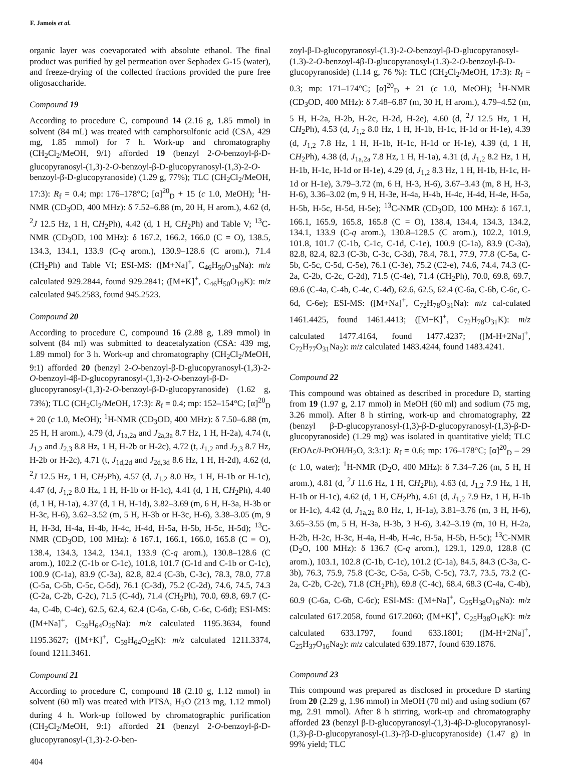F. Jamois et al.
organic layer was coevaporated with absolute ethanol. The final product was purified by gel permeation over Sephadex G-15 (water), and freeze-drying of the collected fractions provided the pure free oligosaccharide.
Compound 19
According to procedure C, compound 14 (2.16 g, 1.85 mmol) in solvent (84 mL) was treated with camphorsulfonic acid (CSA, 429 mg, 1.85 mmol) for 7 h. Work-up and chromatography (CH<sub>2</sub>Cl<sub>2</sub>/MeOH, 9/1) afforded 19 (benzyl 2-O-benzoyl-β-D-glucopyranosyl-(1,3)-2-O-benzoyl-β-D-glucopyranosyl-(1,3)-2-O-benzoyl-β-D-glucopyranoside) (1.29 g, 77%); TLC (CH<sub>2</sub>Cl<sub>2</sub>/MeOH, 17:3): R<sub>f</sub> = 0.4; mp: 176–178°C; [α]<sup>20</sup><sub>D</sub> + 15 (c 1.0, MeOH); <sup>1</sup>H-NMR (CD<sub>3</sub>OD, 400 MHz): δ 7.52–6.88 (m, 20 H, H arom.), 4.62 (d, <sup>2</sup>J 12.5 Hz, 1 H, CH<sub>2</sub>Ph), 4.42 (d, 1 H, CH<sub>2</sub>Ph) and Table V; <sup>13</sup>C-NMR (CD<sub>3</sub>OD, 100 MHz): δ 167.2, 166.2, 166.0 (C = O), 138.5, 134.3, 134.1, 133.9 (C-q arom.), 130.9–128.6 (C arom.), 71.4 (CH<sub>2</sub>Ph) and Table VI; ESI-MS: ([M+Na]<sup>+</sup>, C<sub>46</sub>H<sub>50</sub>O<sub>19</sub>Na): m/z calculated 929.2844, found 929.2841; ([M+K]<sup>+</sup>, C<sub>46</sub>H<sub>50</sub>O<sub>19</sub>K): m/z calculated 945.2583, found 945.2523.
Compound 20
According to procedure C, compound 16 (2.88 g, 1.89 mmol) in solvent (84 ml) was submitted to deacetalyzation (CSA: 439 mg, 1.89 mmol) for 3 h. Work-up and chromatography (CH<sub>2</sub>Cl<sub>2</sub>/MeOH, 9:1) afforded 20 (benzyl 2-O-benzoyl-β-D-glucopyranosyl-(1,3)-2-O-benzoyl-4β-D-glucopyranosyl-(1,3)-2-O-benzoyl-β-D-glucopyranosyl-(1,3)-2-O-benzoyl-β-D-glucopyranoside) (1.62 g, 73%); TLC (CH<sub>2</sub>Cl<sub>2</sub>/MeOH, 17:3): R<sub>f</sub> = 0.4; mp: 152–154°C; [α]<sup>20</sup><sub>D</sub> + 20 (c 1.0, MeOH); <sup>1</sup>H-NMR (CD<sub>3</sub>OD, 400 MHz): δ 7.50–6.88 (m, 25 H, H arom.), 4.79 (d, J<sub>1a,2a</sub> and J<sub>2a,3a</sub> 8.7 Hz, 1 H, H-2a), 4.74 (t, J<sub>1,2</sub> and J<sub>2,3</sub> 8.8 Hz, 1 H, H-2b or H-2c), 4.72 (t, J<sub>1,2</sub> and J<sub>2,3</sub> 8.7 Hz, H-2b or H-2c), 4.71 (t, J<sub>1d,2d</sub> and J<sub>2d,3d</sub> 8.6 Hz, 1 H, H-2d), 4.62 (d, <sup>2</sup>J 12.5 Hz, 1 H, CH<sub>2</sub>Ph), 4.57 (d, J<sub>1,2</sub> 8.0 Hz, 1 H, H-1b or H-1c), 4.47 (d, J<sub>1,2</sub> 8.0 Hz, 1 H, H-1b or H-1c), 4.41 (d, 1 H, CH<sub>2</sub>Ph), 4.40 (d, 1 H, H-1a), 4.37 (d, 1 H, H-1d), 3.82–3.69 (m, 6 H, H-3a, H-3b or H-3c, H-6), 3.62–3.52 (m, 5 H, H-3b or H-3c, H-6), 3.38–3.05 (m, 9 H, H-3d, H-4a, H-4b, H-4c, H-4d, H-5a, H-5b, H-5c, H-5d); <sup>13</sup>C-NMR (CD<sub>3</sub>OD, 100 MHz): δ 167.1, 166.1, 166.0, 165.8 (C = O), 138.4, 134.3, 134.2, 134.1, 133.9 (C-q arom.), 130.8–128.6 (C arom.), 102.2 (C-1b or C-1c), 101.8, 101.7 (C-1d and C-1b or C-1c), 100.9 (C-1a), 83.9 (C-3a), 82.8, 82.4 (C-3b, C-3c), 78.3, 78.0, 77.8 (C-5a, C-5b, C-5c, C-5d), 76.1 (C-3d), 75.2 (C-2d), 74.6, 74.5, 74.3 (C-2a, C-2b, C-2c), 71.5 (C-4d), 71.4 (CH<sub>2</sub>Ph), 70.0, 69.8, 69.7 (C-4a, C-4b, C-4c), 62.5, 62.4, 62.4 (C-6a, C-6b, C-6c, C-6d); ESI-MS: ([M+Na]<sup>+</sup>, C<sub>59</sub>H<sub>64</sub>O<sub>25</sub>Na): m/z calculated 1195.3634, found 1195.3627; ([M+K]<sup>+</sup>, C<sub>59</sub>H<sub>64</sub>O<sub>25</sub>K): m/z calculated 1211.3374, found 1211.3461.
Compound 21
According to procedure C, compound 18 (2.10 g, 1.12 mmol) in solvent (60 ml) was treated with PTSA, H<sub>2</sub>O (213 mg, 1.12 mmol) during 4 h. Work-up followed by chromatographic purification (CH<sub>2</sub>Cl<sub>2</sub>/MeOH, 9:1) afforded 21 (benzyl 2-O-benzoyl-β-D-glucopyranosyl-(1,3)-2-O-ben-
zoyl-β-D-glucopyranosyl-(1.3)-2-O-benzoyl-β-D-glucopyranosyl-(1.3)-2-O-benzoyl-4β-D-glucopyranosyl-(1.3)-2-O-benzoyl-β-D-glucopyranoside) (1.14 g, 76 %): TLC (CH<sub>2</sub>Cl<sub>2</sub>/MeOH, 17:3): R<sub>f</sub> = 0.3; mp: 171–174°C; [α]<sup>20</sup><sub>D</sub> + 21 (c 1.0, MeOH); <sup>1</sup>H-NMR (CD<sub>3</sub>OD, 400 MHz): δ 7.48–6.87 (m, 30 H, H arom.), 4.79–4.52 (m, 5 H, H-2a, H-2b, H-2c, H-2d, H-2e), 4.60 (d, <sup>2</sup>J 12.5 Hz, 1 H, CH<sub>2</sub>Ph), 4.53 (d, J<sub>1,2</sub> 8.0 Hz, 1 H, H-1b, H-1c, H-1d or H-1e), 4.39 (d, J<sub>1,2</sub> 7.8 Hz, 1 H, H-1b, H-1c, H-1d or H-1e), 4.39 (d, 1 H, CH<sub>2</sub>Ph), 4.38 (d, J<sub>1a,2a</sub> 7.8 Hz, 1 H, H-1a), 4.31 (d, J<sub>1,2</sub> 8.2 Hz, 1 H, H-1b, H-1c, H-1d or H-1e), 4.29 (d, J<sub>1,2</sub> 8.3 Hz, 1 H, H-1b, H-1c, H-1d or H-1e), 3.79–3.72 (m, 6 H, H-3, H-6), 3.67–3.43 (m, 8 H, H-3, H-6), 3.36–3.02 (m, 9 H, H-3e, H-4a, H-4b, H-4c, H-4d, H-4e, H-5a, H-5b, H-5c, H-5d, H-5e); <sup>13</sup>C-NMR (CD<sub>3</sub>OD, 100 MHz): δ 167.1, 166.1, 165.9, 165.8, 165.8 (C = O), 138.4, 134.4, 134.3, 134.2, 134.1, 133.9 (C-q arom.), 130.8–128.5 (C arom.), 102.2, 101.9, 101.8, 101.7 (C-1b, C-1c, C-1d, C-1e), 100.9 (C-1a), 83.9 (C-3a), 82.8, 82.4, 82.3 (C-3b, C-3c, C-3d), 78.4, 78.1, 77.9, 77.8 (C-5a, C-5b, C-5c, C-5d, C-5e), 76.1 (C-3e), 75.2 (C2-e), 74.6, 74.4, 74.3 (C-2a, C-2b, C-2c, C-2d), 71.5 (C-4e), 71.4 (CH<sub>2</sub>Ph), 70.0, 69.8, 69.7, 69.6 (C-4a, C-4b, C-4c, C-4d), 62.6, 62.5, 62.4 (C-6a, C-6b, C-6c, C-6d, C-6e); ESI-MS: ([M+Na]<sup>+</sup>, C<sub>72</sub>H<sub>78</sub>O<sub>31</sub>Na): m/z cal-culated 1461.4425, found 1461.4413; ([M+K]<sup>+</sup>, C<sub>72</sub>H<sub>78</sub>O<sub>31</sub>K): m/z calculated 1477.4164, found 1477.4237; ([M-H+2Na]<sup>+</sup>, C<sub>72</sub>H<sub>77</sub>O<sub>31</sub>Na<sub>2</sub>): m/z calculated 1483.4244, found 1483.4241.
Compound 22
This compound was obtained as described in procedure D, starting from 19 (1.97 g, 2.17 mmol) in MeOH (60 ml) and sodium (75 mg, 3.26 mmol). After 8 h stirring, work-up and chromatography, 22 (benzyl β-D-glucopyranosyl-(1,3)-β-D-glucopyranosyl-(1,3)-β-D-glucopyranoside) (1.29 mg) was isolated in quantitative yield; TLC (EtOAc/i-PrOH/H<sub>2</sub>O, 3:3:1): R<sub>f</sub> = 0.6; mp: 176–178°C; [α]<sup>20</sup><sub>D</sub> – 29 (c 1.0, water); <sup>1</sup>H-NMR (D<sub>2</sub>O, 400 MHz): δ 7.34–7.26 (m, 5 H, H arom.), 4.81 (d, <sup>2</sup>J 11.6 Hz, 1 H, CH<sub>2</sub>Ph), 4.63 (d, J<sub>1,2</sub> 7.9 Hz, 1 H, H-1b or H-1c), 4.62 (d, 1 H, CH<sub>2</sub>Ph), 4.61 (d, J<sub>1,2</sub> 7.9 Hz, 1 H, H-1b or H-1c), 4.42 (d, J<sub>1a,2a</sub> 8.0 Hz, 1, H-1a), 3.81–3.76 (m, 3 H, H-6), 3.65–3.55 (m, 5 H, H-3a, H-3b, 3 H-6), 3.42–3.19 (m, 10 H, H-2a, H-2b, H-2c, H-3c, H-4a, H-4b, H-4c, H-5a, H-5b, H-5c); <sup>13</sup>C-NMR (D<sub>2</sub>O, 100 MHz): δ 136.7 (C-q arom.), 129.1, 129.0, 128.8 (C arom.), 103.1, 102.8 (C-1b, C-1c), 101.2 (C-1a), 84.5, 84.3 (C-3a, C-3b), 76.3, 75.9, 75.8 (C-3c, C-5a, C-5b, C-5c), 73.7, 73.5, 73.2 (C-2a, C-2b, C-2c), 71.8 (CH<sub>2</sub>Ph), 69.8 (C-4c), 68.4, 68.3 (C-4a, C-4b), 60.9 (C-6a, C-6b, C-6c); ESI-MS: ([M+Na]<sup>+</sup>, C<sub>25</sub>H<sub>38</sub>O<sub>16</sub>Na): m/z calculated 617.2058, found 617.2060; ([M+K]<sup>+</sup>, C<sub>25</sub>H<sub>38</sub>O<sub>16</sub>K): m/z calculated 633.1797, found 633.1801; ([M-H+2Na]<sup>+</sup>, C<sub>25</sub>H<sub>37</sub>O<sub>16</sub>Na<sub>2</sub>): m/z calculated 639.1877, found 639.1876.
Compound 23
This compound was prepared as disclosed in procedure D starting from 20 (2.29 g, 1.96 mmol) in MeOH (70 ml) and using sodium (67 mg, 2.91 mmol). After 8 h stirring, work-up and chromatography afforded 23 (benzyl β-D-glucopyranosyl-(1,3)-4β-D-glucopyranosyl-(1,3)-β-D-glucopyranosyl-(1.3)-?β-D-glucopyranoside) (1.47 g) in 99% yield; TLC
404